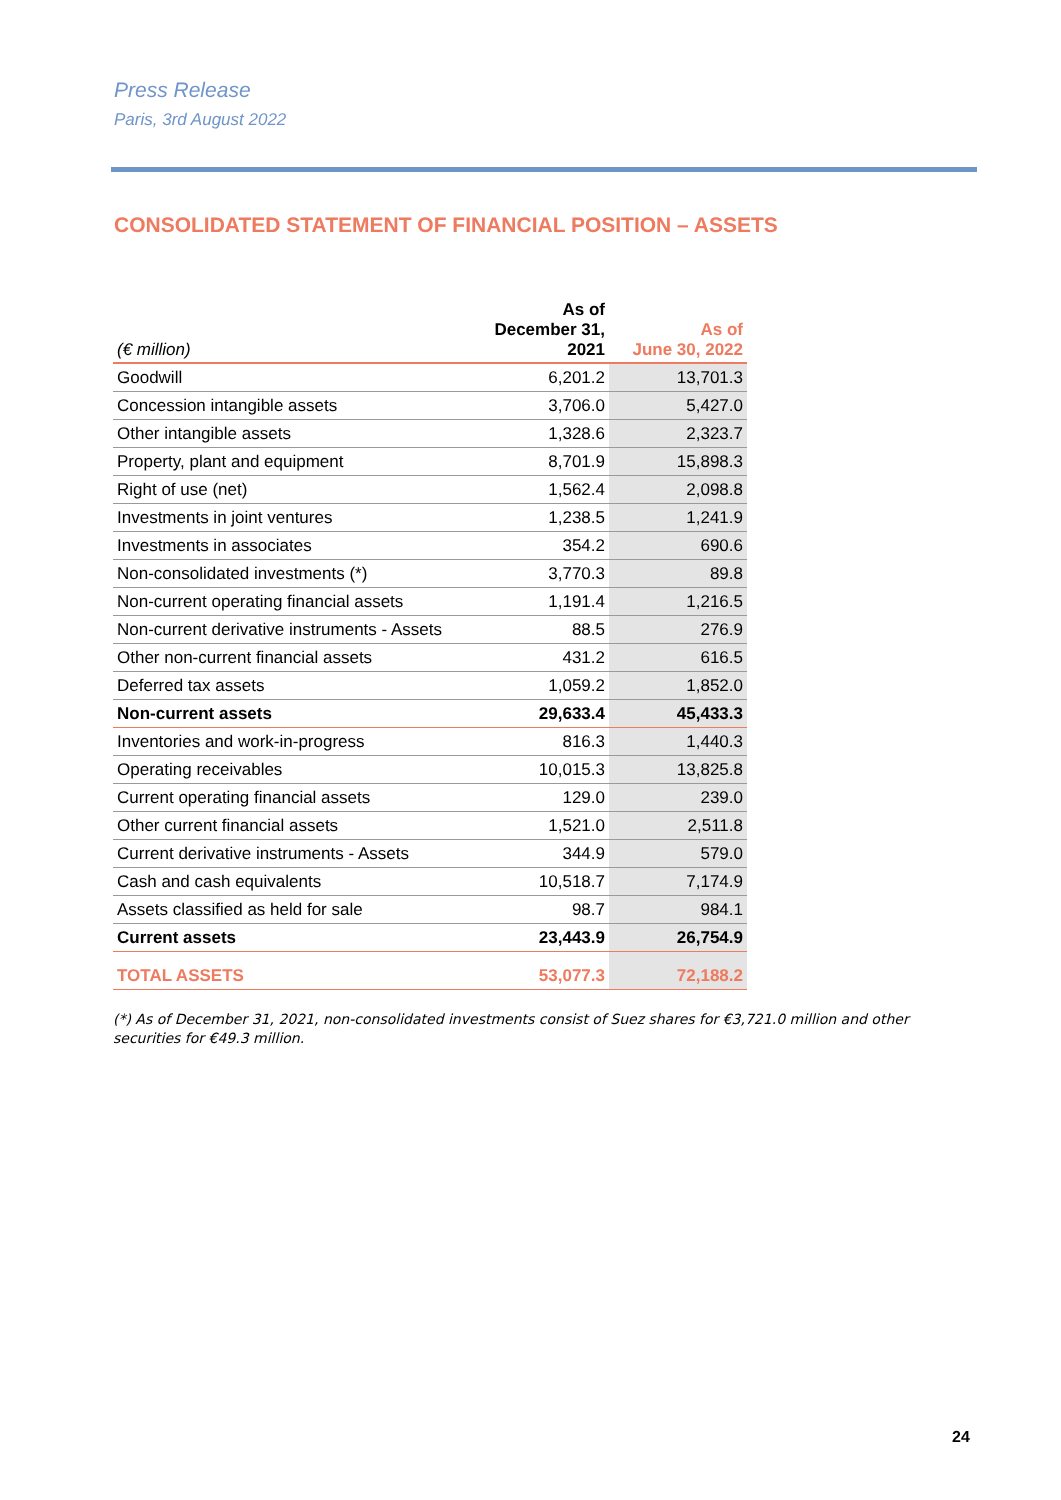Press Release
Paris, 3rd August 2022
CONSOLIDATED STATEMENT OF FINANCIAL POSITION – ASSETS
| (€ million) | As of December 31, 2021 | As of June 30, 2022 |
| --- | --- | --- |
| Goodwill | 6,201.2 | 13,701.3 |
| Concession intangible assets | 3,706.0 | 5,427.0 |
| Other intangible assets | 1,328.6 | 2,323.7 |
| Property, plant and equipment | 8,701.9 | 15,898.3 |
| Right of use (net) | 1,562.4 | 2,098.8 |
| Investments in joint ventures | 1,238.5 | 1,241.9 |
| Investments in associates | 354.2 | 690.6 |
| Non-consolidated investments (*) | 3,770.3 | 89.8 |
| Non-current operating financial assets | 1,191.4 | 1,216.5 |
| Non-current derivative instruments - Assets | 88.5 | 276.9 |
| Other non-current financial assets | 431.2 | 616.5 |
| Deferred tax assets | 1,059.2 | 1,852.0 |
| Non-current assets | 29,633.4 | 45,433.3 |
| Inventories and work-in-progress | 816.3 | 1,440.3 |
| Operating receivables | 10,015.3 | 13,825.8 |
| Current operating financial assets | 129.0 | 239.0 |
| Other current financial assets | 1,521.0 | 2,511.8 |
| Current derivative instruments - Assets | 344.9 | 579.0 |
| Cash and cash equivalents | 10,518.7 | 7,174.9 |
| Assets classified as held for sale | 98.7 | 984.1 |
| Current assets | 23,443.9 | 26,754.9 |
| TOTAL ASSETS | 53,077.3 | 72,188.2 |
(*) As of December 31, 2021, non-consolidated investments consist of Suez shares for €3,721.0 million and other securities for €49.3 million.
24